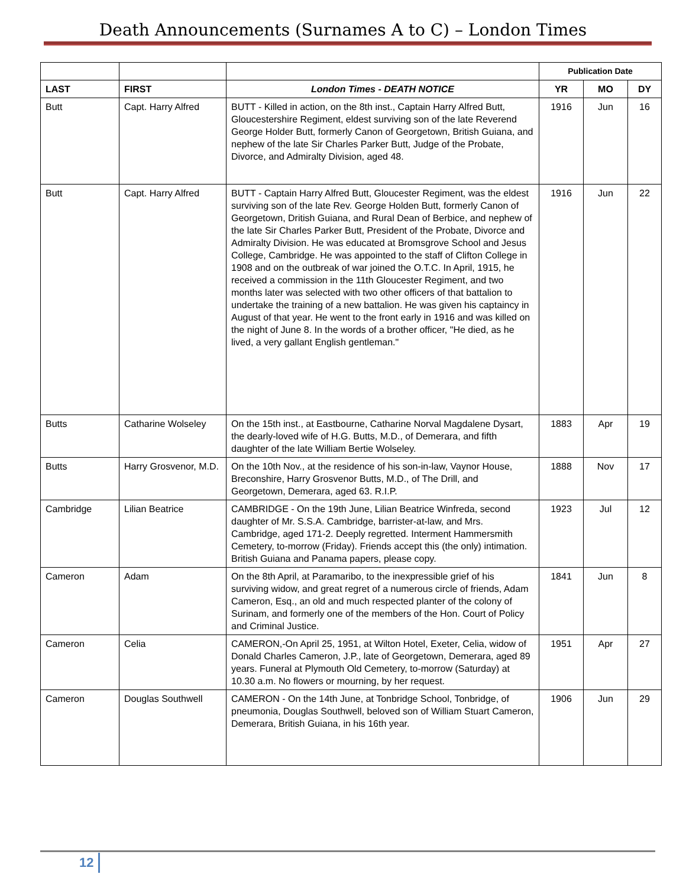Death Announcements (Surnames A to C) – London Times
| | | | Publication Date | | |
| --- | --- | --- | --- | --- | --- |
| LAST | FIRST | London Times - DEATH NOTICE | YR | MO | DY |
| Butt | Capt. Harry Alfred | BUTT - Killed in action, on the 8th inst., Captain Harry Alfred Butt, Gloucestershire Regiment, eldest surviving son of the late Reverend George Holder Butt, formerly Canon of Georgetown, British Guiana, and nephew of the late Sir Charles Parker Butt, Judge of the Probate, Divorce, and Admiralty Division, aged 48. | 1916 | Jun | 16 |
| Butt | Capt. Harry Alfred | BUTT - Captain Harry Alfred Butt, Gloucester Regiment, was the eldest surviving son of the late Rev. George Holden Butt, formerly Canon of Georgetown, Dritish Guiana, and Rural Dean of Berbice, and nephew of the late Sir Charles Parker Butt, President of the Probate, Divorce and Admiralty Division. He was educated at Bromsgrove School and Jesus College, Cambridge. He was appointed to the staff of Clifton College in 1908 and on the outbreak of war joined the O.T.C. In April, 1915, he received a commission in the 11th Gloucester Regiment, and two months later was selected with two other officers of that battalion to undertake the training of a new battalion. He was given his captaincy in August of that year. He went to the front early in 1916 and was killed on the night of June 8. In the words of a brother officer, "He died, as he lived, a very gallant English gentleman." | 1916 | Jun | 22 |
| Butts | Catharine Wolseley | On the 15th inst., at Eastbourne, Catharine Norval Magdalene Dysart, the dearly-loved wife of H.G. Butts, M.D., of Demerara, and fifth daughter of the late William Bertie Wolseley. | 1883 | Apr | 19 |
| Butts | Harry Grosvenor, M.D. | On the 10th Nov., at the residence of his son-in-law, Vaynor House, Breconshire, Harry Grosvenor Butts, M.D., of The Drill, and Georgetown, Demerara, aged 63. R.I.P. | 1888 | Nov | 17 |
| Cambridge | Lilian Beatrice | CAMBRIDGE - On the 19th June, Lilian Beatrice Winfreda, second daughter of Mr. S.S.A. Cambridge, barrister-at-law, and Mrs. Cambridge, aged 171-2. Deeply regretted. Interment Hammersmith Cemetery, to-morrow (Friday). Friends accept this (the only) intimation. British Guiana and Panama papers, please copy. | 1923 | Jul | 12 |
| Cameron | Adam | On the 8th April, at Paramaribo, to the inexpressible grief of his surviving widow, and great regret of a numerous circle of friends, Adam Cameron, Esq., an old and much respected planter of the colony of Surinam, and formerly one of the members of the Hon. Court of Policy and Criminal Justice. | 1841 | Jun | 8 |
| Cameron | Celia | CAMERON,-On April 25, 1951, at Wilton Hotel, Exeter, Celia, widow of Donald Charles Cameron, J.P., late of Georgetown, Demerara, aged 89 years. Funeral at Plymouth Old Cemetery, to-morrow (Saturday) at 10.30 a.m. No flowers or mourning, by her request. | 1951 | Apr | 27 |
| Cameron | Douglas Southwell | CAMERON - On the 14th June, at Tonbridge School, Tonbridge, of pneumonia, Douglas Southwell, beloved son of William Stuart Cameron, Demerara, British Guiana, in his 16th year. | 1906 | Jun | 29 |
12